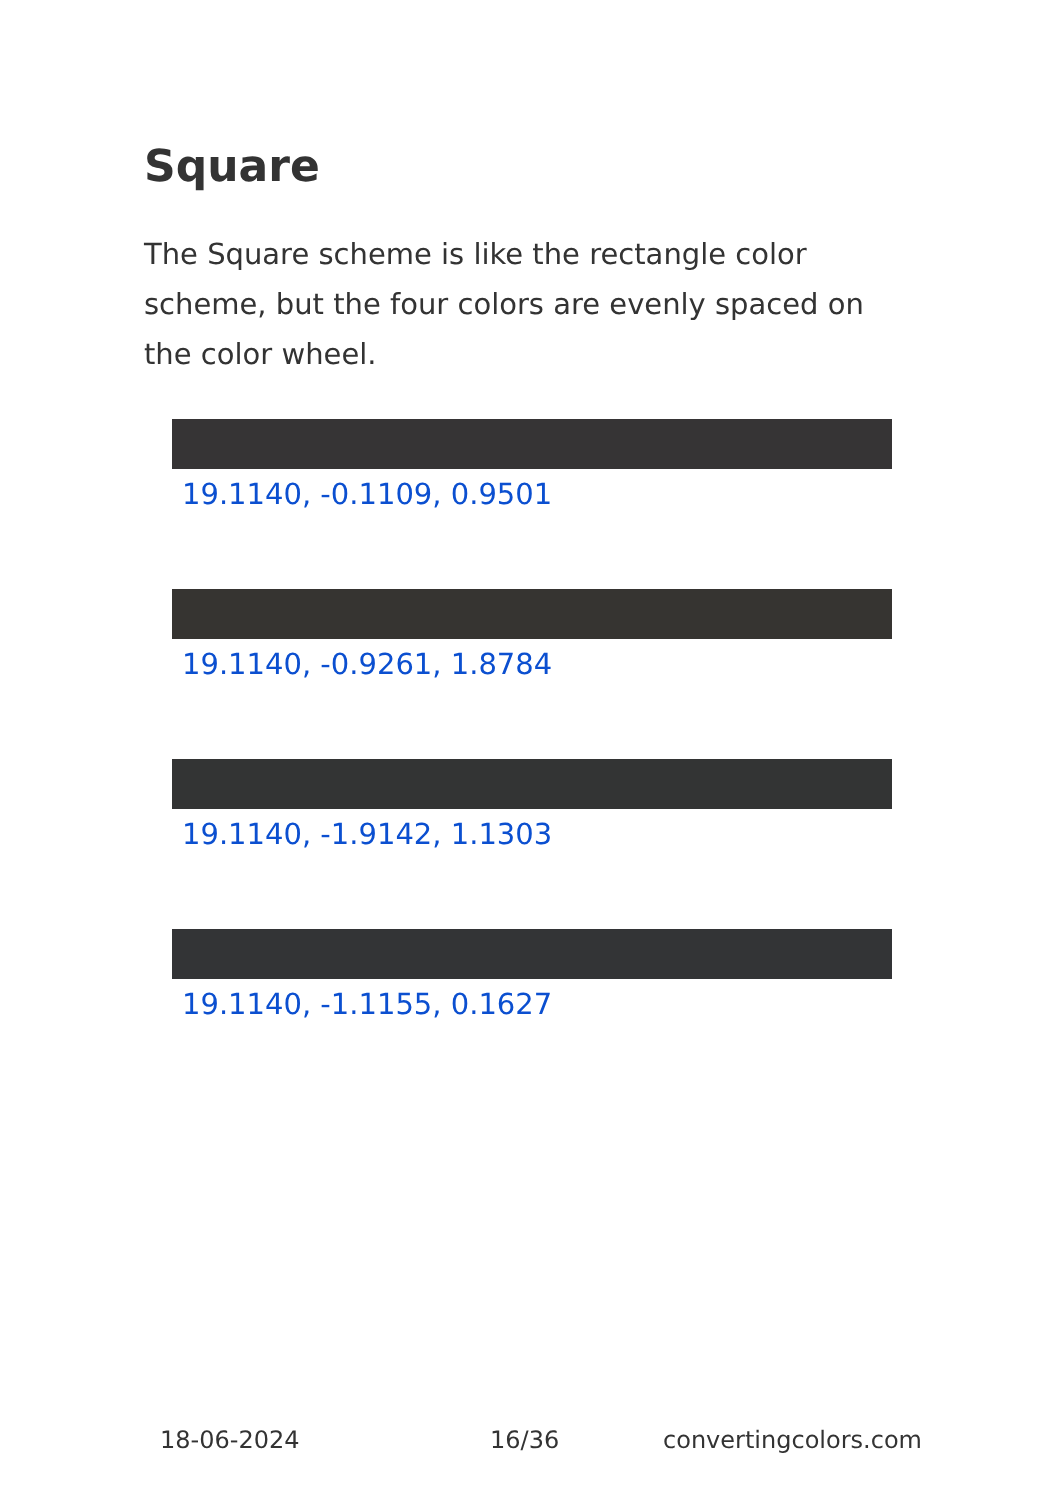Square
The Square scheme is like the rectangle color scheme, but the four colors are evenly spaced on the color wheel.
19.1140, -0.1109, 0.9501
19.1140, -0.9261, 1.8784
19.1140, -1.9142, 1.1303
19.1140, -1.1155, 0.1627
18-06-2024 16/36 convertingcolors.com